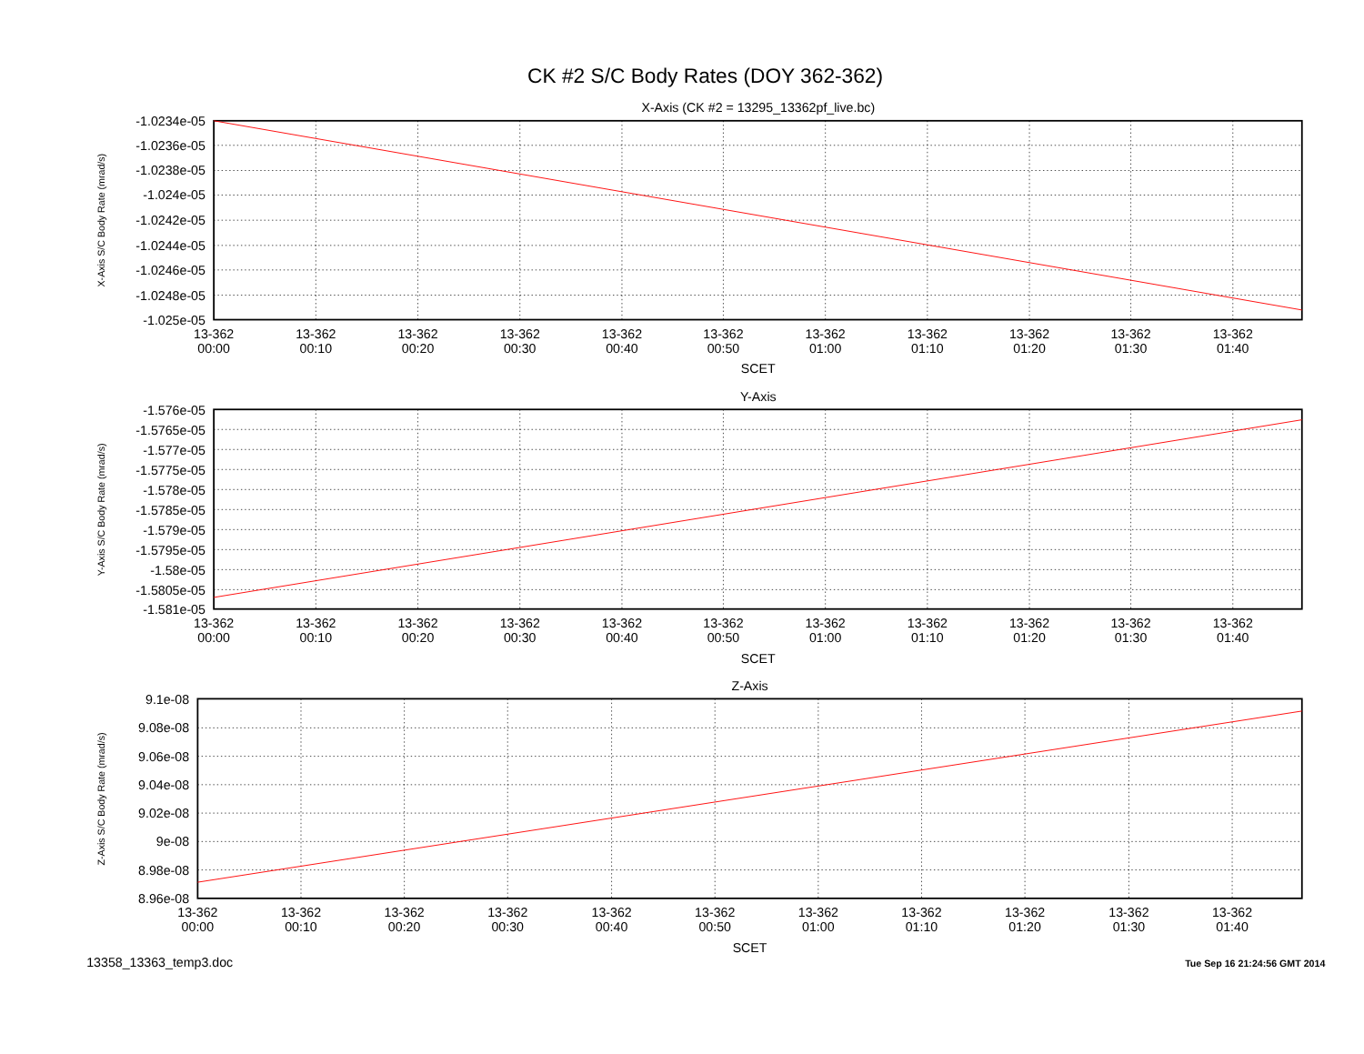CK #2 S/C Body Rates (DOY 362-362)
X-Axis (CK #2 = 13295_13362pf_live.bc)
-1.0234e-05
-1.0236e-05
-1.0238e-05
-1.024e-05
-1.0242e-05
-1.0244e-05
-1.0246e-05
-1.0248e-05
-1.025e-05
X-Axis S/C Body Rate (mrad/s)
13-362
00:00
13-362
00:10
13-362
00:20
13-362
00:30
13-362
00:40
13-362
00:50
13-362
01:00
13-362
01:10
13-362
01:20
13-362
01:30
13-362
01:40
SCET
Y-Axis
-1.576e-05
-1.5765e-05
-1.577e-05
-1.5775e-05
-1.578e-05
-1.5785e-05
-1.579e-05
-1.5795e-05
-1.58e-05
-1.5805e-05
-1.581e-05
Y-Axis S/C Body Rate (mrad/s)
13-362
00:00
13-362
00:10
13-362
00:20
13-362
00:30
13-362
00:40
13-362
00:50
13-362
01:00
13-362
01:10
13-362
01:20
13-362
01:30
13-362
01:40
SCET
Z-Axis
9.1e-08
9.08e-08
9.06e-08
9.04e-08
9.02e-08
9e-08
8.98e-08
8.96e-08
Z-Axis S/C Body Rate (mrad/s)
13-362
00:00
13-362
00:10
13-362
00:20
13-362
00:30
13-362
00:40
13-362
00:50
13-362
01:00
13-362
01:10
13-362
01:20
13-362
01:30
13-362
01:40
SCET
13358_13363_temp3.doc
Tue Sep 16 21:24:56 GMT 2014